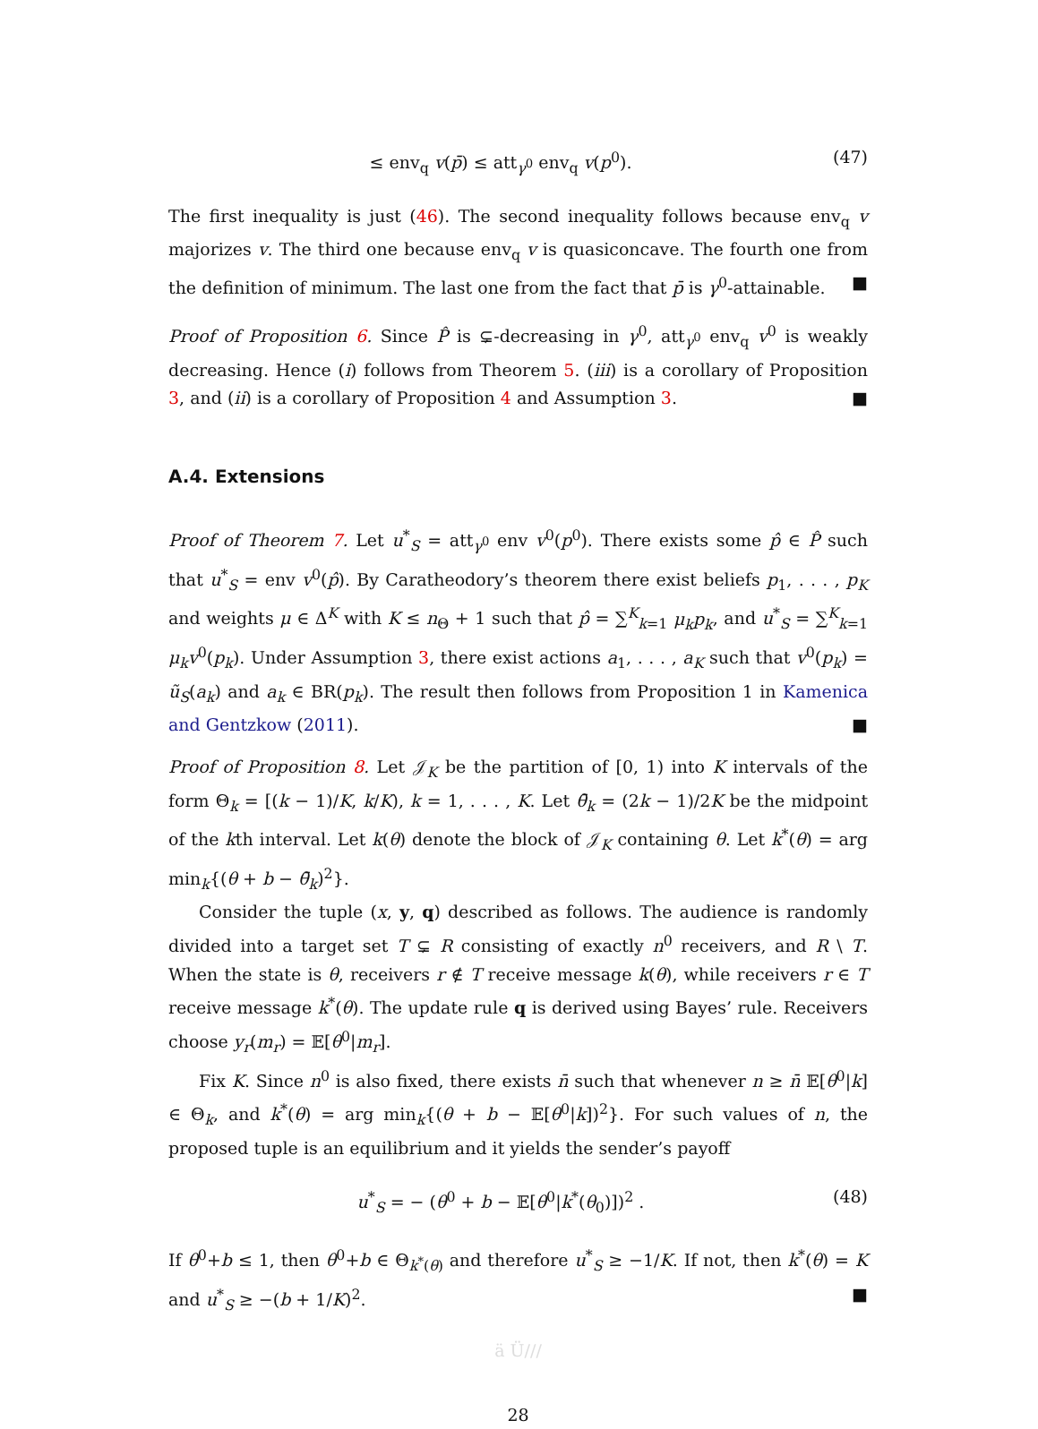≤ env<sub>q</sub> v(p̄) ≤ att<sub>γ<sup>0</sup></sub> env<sub>q</sub> v(p<sup>0</sup>). (47)
The first inequality is just (46). The second inequality follows because env<sub>q</sub> v majorizes v. The third one because env<sub>q</sub> v is quasiconcave. The fourth one from the definition of minimum. The last one from the fact that p̄ is γ<sup>0</sup>-attainable. ■
Proof of Proposition 6. Since P̂ is ⊊-decreasing in γ<sup>0</sup>, att<sub>γ<sup>0</sup></sub> env<sub>q</sub> v<sup>0</sup> is weakly decreasing. Hence (i) follows from Theorem 5. (iii) is a corollary of Proposition 3, and (ii) is a corollary of Proposition 4 and Assumption 3. ■
A.4. Extensions
Proof of Theorem 7. Let u<sup>*</sup><sub>S</sub> = att<sub>γ<sup>0</sup></sub> env v<sup>0</sup>(p<sup>0</sup>). There exists some p̂ ∈ P̂ such that u<sup>*</sup><sub>S</sub> = env v<sup>0</sup>(p̂). By Caratheodory’s theorem there exist beliefs p<sub>1</sub>, . . . , p<sub>K</sub> and weights μ ∈ Δ<sup>K</sup> with K ≤ n<sub>Θ</sub> + 1 such that p̂ = ∑<sup>K</sup><sub>k=1</sub> μ<sub>k</sub>p<sub>k</sub>, and u<sup>*</sup><sub>S</sub> = ∑<sup>K</sup><sub>k=1</sub> μ<sub>k</sub>v<sup>0</sup>(p<sub>k</sub>). Under Assumption 3, there exist actions a<sub>1</sub>, . . . , a<sub>K</sub> such that v<sup>0</sup>(p<sub>k</sub>) = ũ<sub>S</sub>(a<sub>k</sub>) and a<sub>k</sub> ∈ BR(p<sub>k</sub>). The result then follows from Proposition 1 in Kamenica and Gentzkow (2011). ■
Proof of Proposition 8. Let 𝒥<sub>K</sub> be the partition of [0, 1) into K intervals of the form Θ<sub>k</sub> = [(k − 1)/K, k/K), k = 1, . . . , K. Let θ̄<sub>k</sub> = (2k − 1)/2K be the midpoint of the kth interval. Let k(θ) denote the block of 𝒥<sub>K</sub> containing θ. Let k<sup>*</sup>(θ) = arg min<sub>k</sub>{(θ + b − θ̄<sub>k</sub>)<sup>2</sup>}.
Consider the tuple (x, y, q) described as follows. The audience is randomly divided into a target set T ⊊ R consisting of exactly n<sup>0</sup> receivers, and R \ T. When the state is θ, receivers r ∉ T receive message k(θ), while receivers r ∈ T receive message k<sup>*</sup>(θ). The update rule q is derived using Bayes’ rule. Receivers choose y<sub>r</sub>(m<sub>r</sub>) = 𝔼[θ<sup>0</sup>|m<sub>r</sub>].
Fix K. Since n<sup>0</sup> is also fixed, there exists n̄ such that whenever n ≥ n̄ 𝔼[θ<sup>0</sup>|k] ∈ Θ<sub>k</sub>, and k<sup>*</sup>(θ) = arg min<sub>k</sub>{(θ + b − 𝔼[θ<sup>0</sup>|k])<sup>2</sup>}. For such values of n, the proposed tuple is an equilibrium and it yields the sender’s payoff
u<sup>*</sup><sub>S</sub> = − (θ<sup>0</sup> + b − 𝔼[θ<sup>0</sup>|k<sup>*</sup>(θ<sub>0</sub>)])<sup>2</sup> . (48)
If θ<sup>0</sup>+b ≤ 1, then θ<sup>0</sup>+b ∈ Θ<sub>k<sup>*</sup>(θ)</sub> and therefore u<sup>*</sup><sub>S</sub> ≥ −1/K. If not, then k<sup>*</sup>(θ) = K and u<sup>*</sup><sub>S</sub> ≥ −(b + 1/K)<sup>2</sup>. ■
ä Ü///
28